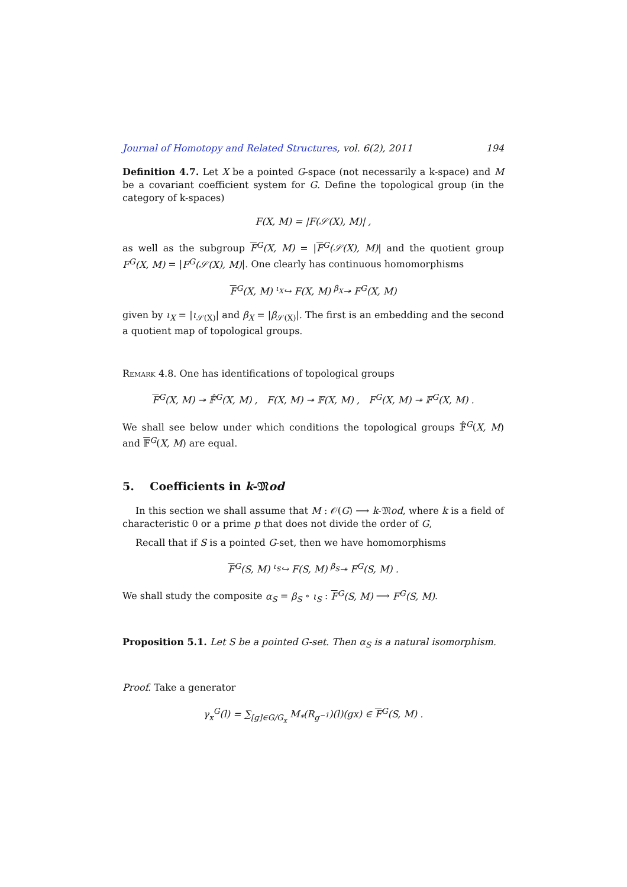Journal of Homotopy and Related Structures, vol. 6(2), 2011 194
Definition 4.7. Let X be a pointed G-space (not necessarily a k-space) and M be a covariant coefficient system for G. Define the topological group (in the category of k-spaces)
F(X, M) = |F(𝒮(X), M)| ,
as well as the subgroup F<sup>G</sup>(X, M) = |F<sup>G</sup>(𝒮(X), M)| and the quotient group F<sup>G</sup>(X, M) = |F<sup>G</sup>(𝒮(X), M)|. One clearly has continuous homomorphisms
F<sup>G</sup>(X, M) <sup>ι<sub>X</sub></sup>↪ F(X, M) <sup>β<sub>X</sub></sup>↠ F<sup>G</sup>(X, M)
given by ι<sub>X</sub> = |ι<sub>𝒮(X)</sub>| and β<sub>X</sub> = |β<sub>𝒮(X)</sub>|. The first is an embedding and the second a quotient map of topological groups.
Remark 4.8. One has identifications of topological groups
F<sup>G</sup>(X, M) ↠ 𝔽̂<sup>G</sup>(X, M) , F(X, M) ↠ 𝔽(X, M) , F<sup>G</sup>(X, M) ↠ 𝔽<sup>G</sup>(X, M) .
We shall see below under which conditions the topological groups 𝔽̂<sup>G</sup>(X, M) and 𝔽<sup>G</sup>(X, M) are equal.
5. Coefficients in k-𝔐od
In this section we shall assume that M : 𝒪(G) ⟶ k-𝔐od, where k is a field of characteristic 0 or a prime p that does not divide the order of G,
Recall that if S is a pointed G-set, then we have homomorphisms
F<sup>G</sup>(S, M) <sup>ι<sub>S</sub></sup>↪ F(S, M) <sup>β<sub>S</sub></sup>↠ F<sup>G</sup>(S, M) .
We shall study the composite α<sub>S</sub> = β<sub>S</sub> ∘ ι<sub>S</sub> : F<sup>G</sup>(S, M) ⟶ F<sup>G</sup>(S, M).
Proposition 5.1. Let S be a pointed G-set. Then α<sub>S</sub> is a natural isomorphism.
Proof. Take a generator
γ<sub>x</sub><sup>G</sup>(l) = ∑<sub>[g]∈G/G<sub>x</sub></sub> M<sub>*</sub>(R<sub>g<sup>−1</sup></sub>)(l)(gx) ∈ F<sup>G</sup>(S, M) .